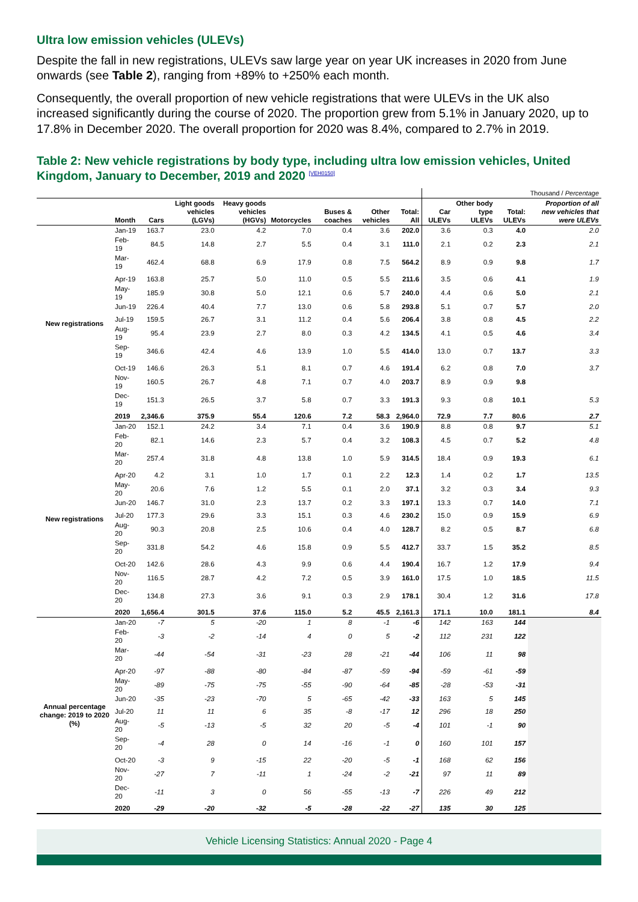Ultra low emission vehicles (ULEVs)
Despite the fall in new registrations, ULEVs saw large year on year UK increases in 2020 from June onwards (see Table 2), ranging from +89% to +250% each month.
Consequently, the overall proportion of new vehicle registrations that were ULEVs in the UK also increased significantly during the course of 2020. The proportion grew from 5.1% in January 2020, up to 17.8% in December 2020. The overall proportion for 2020 was 8.4%, compared to 2.7% in 2019.
Table 2: New vehicle registrations by body type, including ultra low emission vehicles, United Kingdom, January to December, 2019 and 2020 <sup>[VEH0150]</sup>
| | | | | | | | | | Thousand / Percentage | | | |
| | Month | Cars | Light goods vehicles (LGVs) | Heavy goods vehicles (HGVs) | Motorcycles | Buses & coaches | Other vehicles | Total: All | Car ULEVs | Other body type ULEVs | Total: ULEVs | Proportion of all new vehicles that were ULEVs |
| New registrations | Jan-19 | 163.7 | 23.0 | 4.2 | 7.0 | 0.4 | 3.6 | 202.0 | 3.6 | 0.3 | 4.0 | 2.0 |
| | Feb-19 | 84.5 | 14.8 | 2.7 | 5.5 | 0.4 | 3.1 | 111.0 | 2.1 | 0.2 | 2.3 | 2.1 |
| | Mar-19 | 462.4 | 68.8 | 6.9 | 17.9 | 0.8 | 7.5 | 564.2 | 8.9 | 0.9 | 9.8 | 1.7 |
| | Apr-19 | 163.8 | 25.7 | 5.0 | 11.0 | 0.5 | 5.5 | 211.6 | 3.5 | 0.6 | 4.1 | 1.9 |
| | May-19 | 185.9 | 30.8 | 5.0 | 12.1 | 0.6 | 5.7 | 240.0 | 4.4 | 0.6 | 5.0 | 2.1 |
| | Jun-19 | 226.4 | 40.4 | 7.7 | 13.0 | 0.6 | 5.8 | 293.8 | 5.1 | 0.7 | 5.7 | 2.0 |
| | Jul-19 | 159.5 | 26.7 | 3.1 | 11.2 | 0.4 | 5.6 | 206.4 | 3.8 | 0.8 | 4.5 | 2.2 |
| | Aug-19 | 95.4 | 23.9 | 2.7 | 8.0 | 0.3 | 4.2 | 134.5 | 4.1 | 0.5 | 4.6 | 3.4 |
| | Sep-19 | 346.6 | 42.4 | 4.6 | 13.9 | 1.0 | 5.5 | 414.0 | 13.0 | 0.7 | 13.7 | 3.3 |
| | Oct-19 | 146.6 | 26.3 | 5.1 | 8.1 | 0.7 | 4.6 | 191.4 | 6.2 | 0.8 | 7.0 | 3.7 |
| | Nov-19 | 160.5 | 26.7 | 4.8 | 7.1 | 0.7 | 4.0 | 203.7 | 8.9 | 0.9 | 9.8 | |
| | Dec-19 | 151.3 | 26.5 | 3.7 | 5.8 | 0.7 | 3.3 | 191.3 | 9.3 | 0.8 | 10.1 | 5.3 |
| | 2019 | 2,346.6 | 375.9 | 55.4 | 120.6 | 7.2 | 58.3 | 2,964.0 | 72.9 | 7.7 | 80.6 | 2.7 |
| New registrations | Jan-20 | 152.1 | 24.2 | 3.4 | 7.1 | 0.4 | 3.6 | 190.9 | 8.8 | 0.8 | 9.7 | 5.1 |
| | Feb-20 | 82.1 | 14.6 | 2.3 | 5.7 | 0.4 | 3.2 | 108.3 | 4.5 | 0.7 | 5.2 | 4.8 |
| | Mar-20 | 257.4 | 31.8 | 4.8 | 13.8 | 1.0 | 5.9 | 314.5 | 18.4 | 0.9 | 19.3 | 6.1 |
| | Apr-20 | 4.2 | 3.1 | 1.0 | 1.7 | 0.1 | 2.2 | 12.3 | 1.4 | 0.2 | 1.7 | 13.5 |
| | May-20 | 20.6 | 7.6 | 1.2 | 5.5 | 0.1 | 2.0 | 37.1 | 3.2 | 0.3 | 3.4 | 9.3 |
| | Jun-20 | 146.7 | 31.0 | 2.3 | 13.7 | 0.2 | 3.3 | 197.1 | 13.3 | 0.7 | 14.0 | 7.1 |
| | Jul-20 | 177.3 | 29.6 | 3.3 | 15.1 | 0.3 | 4.6 | 230.2 | 15.0 | 0.9 | 15.9 | 6.9 |
| | Aug-20 | 90.3 | 20.8 | 2.5 | 10.6 | 0.4 | 4.0 | 128.7 | 8.2 | 0.5 | 8.7 | 6.8 |
| | Sep-20 | 331.8 | 54.2 | 4.6 | 15.8 | 0.9 | 5.5 | 412.7 | 33.7 | 1.5 | 35.2 | 8.5 |
| | Oct-20 | 142.6 | 28.6 | 4.3 | 9.9 | 0.6 | 4.4 | 190.4 | 16.7 | 1.2 | 17.9 | 9.4 |
| | Nov-20 | 116.5 | 28.7 | 4.2 | 7.2 | 0.5 | 3.9 | 161.0 | 17.5 | 1.0 | 18.5 | 11.5 |
| | Dec-20 | 134.8 | 27.3 | 3.6 | 9.1 | 0.3 | 2.9 | 178.1 | 30.4 | 1.2 | 31.6 | 17.8 |
| | 2020 | 1,656.4 | 301.5 | 37.6 | 115.0 | 5.2 | 45.5 | 2,161.3 | 171.1 | 10.0 | 181.1 | 8.4 |
| Annual percentage change: 2019 to 2020 (%) | Jan-20 | -7 | 5 | -20 | 1 | 8 | -1 | -6 | 142 | 163 | 144 | |
| | Feb-20 | -3 | -2 | -14 | 4 | 0 | 5 | -2 | 112 | 231 | 122 | |
| | Mar-20 | -44 | -54 | -31 | -23 | 28 | -21 | -44 | 106 | 11 | 98 | |
| | Apr-20 | -97 | -88 | -80 | -84 | -87 | -59 | -94 | -59 | -61 | -59 | |
| | May-20 | -89 | -75 | -75 | -55 | -90 | -64 | -85 | -28 | -53 | -31 | |
| | Jun-20 | -35 | -23 | -70 | 5 | -65 | -42 | -33 | 163 | 5 | 145 | |
| | Jul-20 | 11 | 11 | 6 | 35 | -8 | -17 | 12 | 296 | 18 | 250 | |
| | Aug-20 | -5 | -13 | -5 | 32 | 20 | -5 | -4 | 101 | -1 | 90 | |
| | Sep-20 | -4 | 28 | 0 | 14 | -16 | -1 | 0 | 160 | 101 | 157 | |
| | Oct-20 | -3 | 9 | -15 | 22 | -20 | -5 | -1 | 168 | 62 | 156 | |
| | Nov-20 | -27 | 7 | -11 | 1 | -24 | -2 | -21 | 97 | 11 | 89 | |
| | Dec-20 | -11 | 3 | 0 | 56 | -55 | -13 | -7 | 226 | 49 | 212 | |
| | 2020 | -29 | -20 | -32 | -5 | -28 | -22 | -27 | 135 | 30 | 125 | |
Vehicle Licensing Statistics: Annual 2020 - Page 4